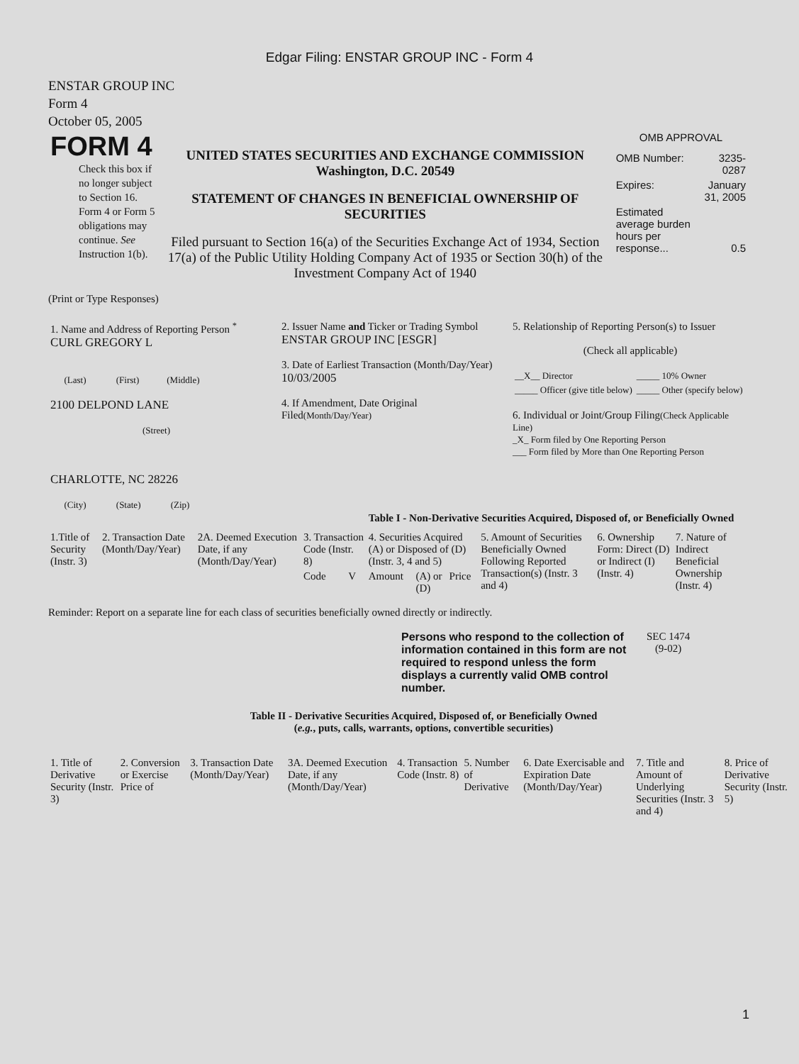Edgar Filing: ENSTAR GROUP INC - Form 4
ENSTAR GROUP INC
Form 4
October 05, 2005
| FORM 4 Check this box if no longer subject to Section 16. Form 4 or Form 5 obligations may continue. See Instruction 1(b). | UNITED STATES SECURITIES AND EXCHANGE COMMISSION Washington, D.C. 20549 STATEMENT OF CHANGES IN BENEFICIAL OWNERSHIP OF SECURITIES Filed pursuant to Section 16(a) of the Securities Exchange Act of 1934, Section 17(a) of the Public Utility Holding Company Act of 1935 or Section 30(h) of the Investment Company Act of 1940 | OMB APPROVAL / OMB Number: / 3235-0287 / / Expires: / January 31, 2005 / / Estimated average burden hours per response... / 0.5 / |
(Print or Type Responses)
| 1. Name and Address of Reporting Person <sup>*</sup> CURL GREGORY L (Last) (First) (Middle) 2100 DELPOND LANE (Street) CHARLOTTE, NC 28226 (City) (State) (Zip) | 2. Issuer Name and Ticker or Trading Symbol ENSTAR GROUP INC [ESGR] 3. Date of Earliest Transaction (Month/Day/Year) 10/03/2005 4. If Amendment, Date Original Filed (Month/Day/Year) | 5. Relationship of Reporting Person(s) to Issuer (Check all applicable) / __X__ Director / _____ 10% Owner / / _____ Officer (give title below) / _____ Other (specify below) / 6. Individual or Joint/Group Filing (Check Applicable Line) _X_ Form filed by One Reporting Person ___ Form filed by More than One Reporting Person |
Table I - Non-Derivative Securities Acquired, Disposed of, or Beneficially Owned
| 1.Title of Security (Instr. 3) | 2. Transaction Date (Month/Day/Year) | 2A. Deemed Execution Date, if any (Month/Day/Year) | 3. Transaction Code (Instr. 8) | | 4. Securities Acquired (A) or Disposed of (D) (Instr. 3, 4 and 5) | | | 5. Amount of Securities Beneficially Owned Following Reported Transaction(s) (Instr. 3 and 4) | 6. Ownership Form: Direct (D) or Indirect (I) (Instr. 4) | 7. Nature of Indirect Beneficial Ownership (Instr. 4) |
| --- | --- | --- | --- | --- | --- | --- | --- | --- | --- | --- |
| | | | Code | V | Amount | (A) or (D) | Price | | | |
Reminder: Report on a separate line for each class of securities beneficially owned directly or indirectly.
| Persons who respond to the collection of information contained in this form are not required to respond unless the form displays a currently valid OMB control number. | SEC 1474 (9-02) |
Table II - Derivative Securities Acquired, Disposed of, or Beneficially Owned
(e.g., puts, calls, warrants, options, convertible securities)
| 1. Title of Derivative Security (Instr. 3) | 2. Conversion or Exercise Price of | 3. Transaction Date (Month/Day/Year) | 3A. Deemed Execution Date, if any (Month/Day/Year) | 4. Transaction Code (Instr. 8) | 5. Number of Derivative | 6. Date Exercisable and Expiration Date (Month/Day/Year) | 7. Title and Amount of Underlying Securities (Instr. 3 and 4) | 8. Price of Derivative Security (Instr. 5) |
| --- | --- | --- | --- | --- | --- | --- | --- | --- |
1